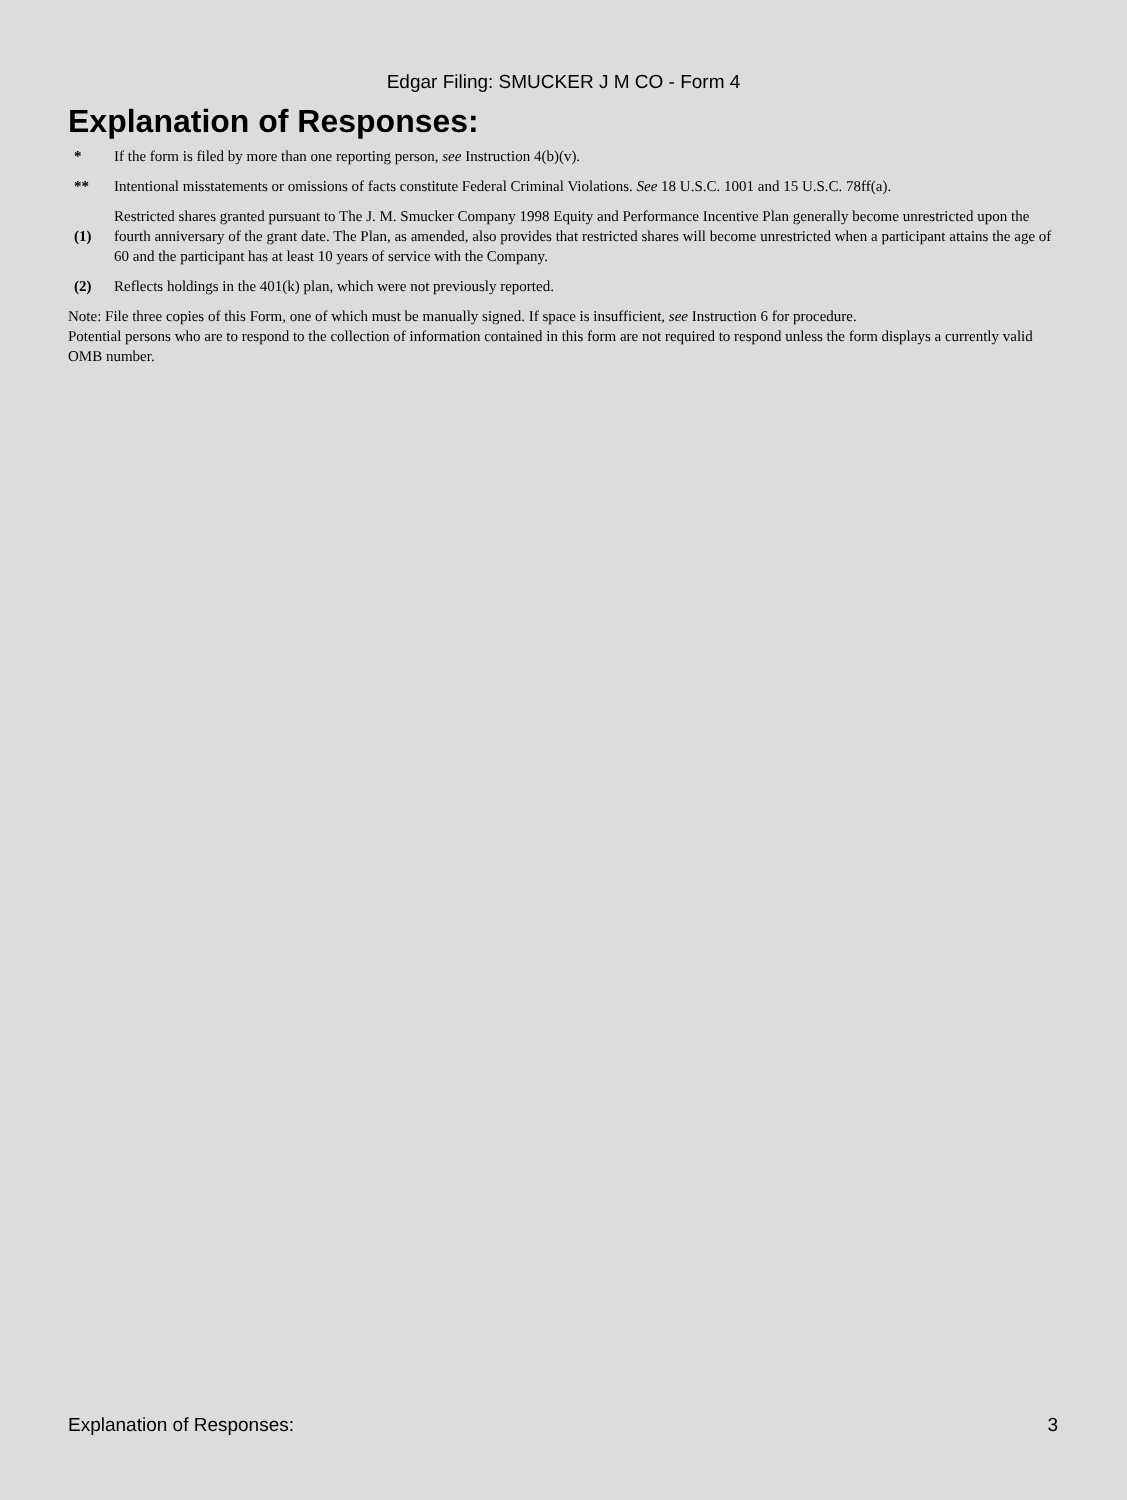Edgar Filing: SMUCKER J M CO - Form 4
Explanation of Responses:
| * | If the form is filed by more than one reporting person, see Instruction 4(b)(v). |
| ** | Intentional misstatements or omissions of facts constitute Federal Criminal Violations. See 18 U.S.C. 1001 and 15 U.S.C. 78ff(a). |
| (1) | Restricted shares granted pursuant to The J. M. Smucker Company 1998 Equity and Performance Incentive Plan generally become unrestricted upon the fourth anniversary of the grant date. The Plan, as amended, also provides that restricted shares will become unrestricted when a participant attains the age of 60 and the participant has at least 10 years of service with the Company. |
| (2) | Reflects holdings in the 401(k) plan, which were not previously reported. |
Note: File three copies of this Form, one of which must be manually signed. If space is insufficient, see Instruction 6 for procedure.
Potential persons who are to respond to the collection of information contained in this form are not required to respond unless the form displays a currently valid OMB number.
Explanation of Responses: 3